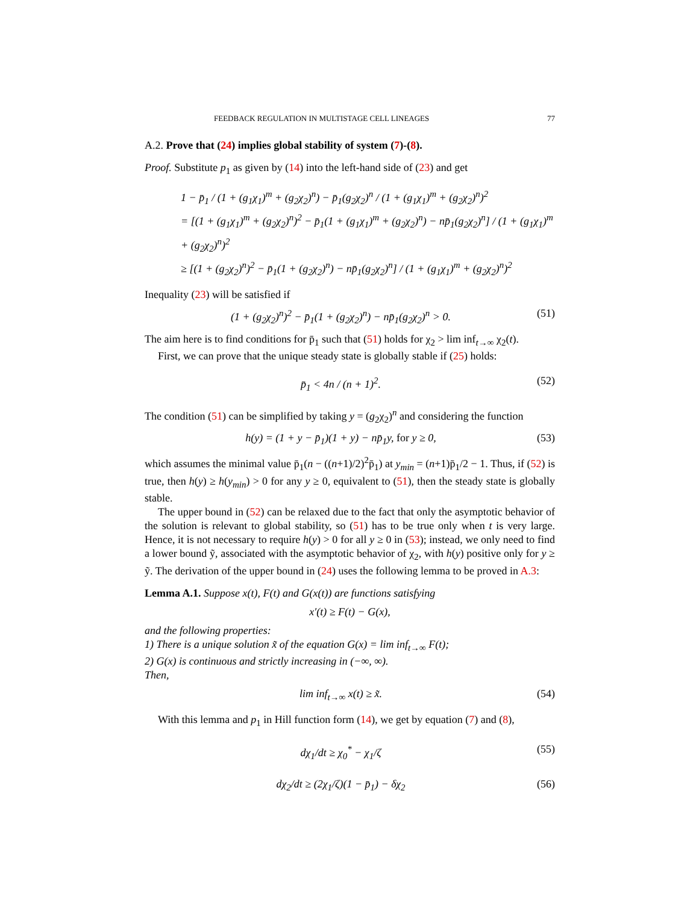FEEDBACK REGULATION IN MULTISTAGE CELL LINEAGES 77
A.2. Prove that (24) implies global stability of system (7)-(8).
Proof. Substitute p<sub>1</sub> as given by (14) into the left-hand side of (23) and get
1 − p̄<sub>1</sub> / (1 + (g<sub>1</sub>χ<sub>1</sub>)<sup>m</sup> + (g<sub>2</sub>χ<sub>2</sub>)<sup>n</sup>) − p̄<sub>1</sub>(g<sub>2</sub>χ<sub>2</sub>)<sup>n</sup> / (1 + (g<sub>1</sub>χ<sub>1</sub>)<sup>m</sup> + (g<sub>2</sub>χ<sub>2</sub>)<sup>n</sup>)<sup>2</sup>
= [(1 + (g<sub>1</sub>χ<sub>1</sub>)<sup>m</sup> + (g<sub>2</sub>χ<sub>2</sub>)<sup>n</sup>)<sup>2</sup> − p̄<sub>1</sub>(1 + (g<sub>1</sub>χ<sub>1</sub>)<sup>m</sup> + (g<sub>2</sub>χ<sub>2</sub>)<sup>n</sup>) − np̄<sub>1</sub>(g<sub>2</sub>χ<sub>2</sub>)<sup>n</sup>] / (1 + (g<sub>1</sub>χ<sub>1</sub>)<sup>m</sup> + (g<sub>2</sub>χ<sub>2</sub>)<sup>n</sup>)<sup>2</sup>
≥ [(1 + (g<sub>2</sub>χ<sub>2</sub>)<sup>n</sup>)<sup>2</sup> − p̄<sub>1</sub>(1 + (g<sub>2</sub>χ<sub>2</sub>)<sup>n</sup>) − np̄<sub>1</sub>(g<sub>2</sub>χ<sub>2</sub>)<sup>n</sup>] / (1 + (g<sub>1</sub>χ<sub>1</sub>)<sup>m</sup> + (g<sub>2</sub>χ<sub>2</sub>)<sup>n</sup>)<sup>2</sup>
Inequality (23) will be satisfied if
(1 + (g<sub>2</sub>χ<sub>2</sub>)<sup>n</sup>)<sup>2</sup> − p̄<sub>1</sub>(1 + (g<sub>2</sub>χ<sub>2</sub>)<sup>n</sup>) − np̄<sub>1</sub>(g<sub>2</sub>χ<sub>2</sub>)<sup>n</sup> > 0. (51)
The aim here is to find conditions for p̄<sub>1</sub> such that (51) holds for χ<sub>2</sub> > lim inf<sub>t→∞</sub> χ<sub>2</sub>(t).
First, we can prove that the unique steady state is globally stable if (25) holds:
p̄<sub>1</sub> < 4n / (n + 1)<sup>2</sup>. (52)
The condition (51) can be simplified by taking y = (g<sub>2</sub>χ<sub>2</sub>)<sup>n</sup> and considering the function
h(y) = (1 + y − p̄<sub>1</sub>)(1 + y) − np̄<sub>1</sub>y, for y ≥ 0, (53)
which assumes the minimal value p̄<sub>1</sub>(n − ((n+1)/2)<sup>2</sup>p̄<sub>1</sub>) at y<sub>min</sub> = (n+1)p̄<sub>1</sub>/2 − 1. Thus, if (52) is true, then h(y) ≥ h(y<sub>min</sub>) > 0 for any y ≥ 0, equivalent to (51), then the steady state is globally stable.
The upper bound in (52) can be relaxed due to the fact that only the asymptotic behavior of the solution is relevant to global stability, so (51) has to be true only when t is very large. Hence, it is not necessary to require h(y) > 0 for all y ≥ 0 in (53); instead, we only need to find a lower bound ỹ, associated with the asymptotic behavior of χ<sub>2</sub>, with h(y) positive only for y ≥ ỹ. The derivation of the upper bound in (24) uses the following lemma to be proved in A.3:
Lemma A.1. Suppose x(t), F(t) and G(x(t)) are functions satisfying
x′(t) ≥ F(t) − G(x),
and the following properties:
1) There is a unique solution x̃ of the equation G(x) = lim inf<sub>t→∞</sub> F(t);
2) G(x) is continuous and strictly increasing in (−∞, ∞).
Then,
lim inf<sub>t→∞</sub> x(t) ≥ x̃. (54)
With this lemma and p<sub>1</sub> in Hill function form (14), we get by equation (7) and (8),
dχ<sub>1</sub>/dt ≥ χ<sub>0</sub><sup>*</sup> − χ<sub>1</sub>/ζ (55)
dχ<sub>2</sub>/dt ≥ (2χ<sub>1</sub>/ζ)(1 − p̄<sub>1</sub>) − δχ<sub>2</sub> (56)